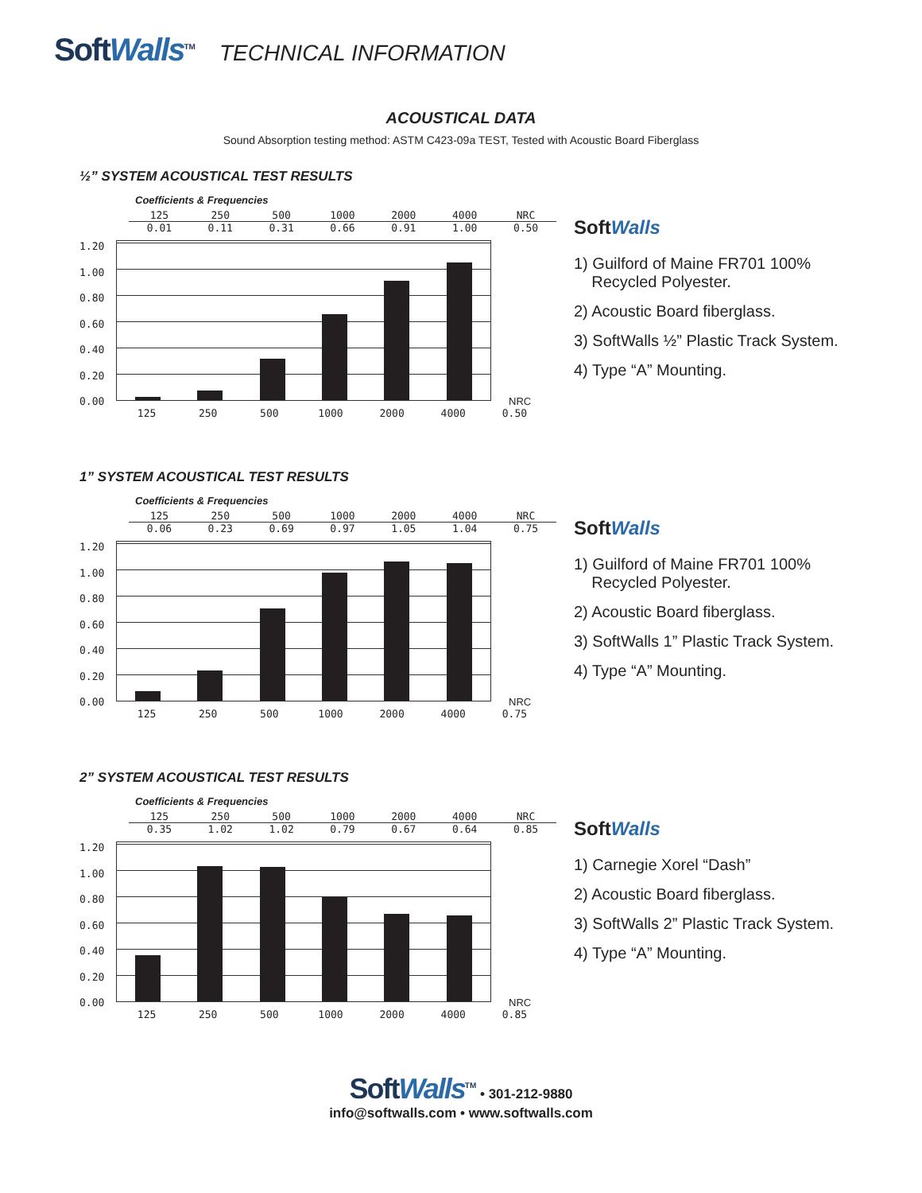SoftWalls<sup>TM</sup> TECHNICAL INFORMATION
ACOUSTICAL DATA
Sound Absorption testing method: ASTM C423-09a TEST, Tested with Acoustic Board Fiberglass
½” SYSTEM ACOUSTICAL TEST RESULTS
Coefficients & Frequencies
| 125 | 250 | 500 | 1000 | 2000 | 4000 | NRC |
| --- | --- | --- | --- | --- | --- | --- |
| 0.01 | 0.11 | 0.31 | 0.66 | 0.91 | 1.00 | 0.50 |
1.20
1.00
0.80
0.60
0.40
0.20
0.00
NRC
125 250 500 1000 2000 4000 0.50
SoftWalls
1) Guilford of Maine FR701 100%
Recycled Polyester.
2) Acoustic Board fiberglass.
3) SoftWalls ½” Plastic Track System.
4) Type “A” Mounting.
1” SYSTEM ACOUSTICAL TEST RESULTS
Coefficients & Frequencies
| 125 | 250 | 500 | 1000 | 2000 | 4000 | NRC |
| --- | --- | --- | --- | --- | --- | --- |
| 0.06 | 0.23 | 0.69 | 0.97 | 1.05 | 1.04 | 0.75 |
1.20
1.00
0.80
0.60
0.40
0.20
0.00
NRC
125 250 500 1000 2000 4000 0.75
SoftWalls
1) Guilford of Maine FR701 100%
Recycled Polyester.
2) Acoustic Board fiberglass.
3) SoftWalls 1” Plastic Track System.
4) Type “A” Mounting.
2” SYSTEM ACOUSTICAL TEST RESULTS
Coefficients & Frequencies
| 125 | 250 | 500 | 1000 | 2000 | 4000 | NRC |
| --- | --- | --- | --- | --- | --- | --- |
| 0.35 | 1.02 | 1.02 | 0.79 | 0.67 | 0.64 | 0.85 |
1.20
1.00
0.80
0.60
0.40
0.20
0.00
NRC
125 250 500 1000 2000 4000 0.85
SoftWalls
1) Carnegie Xorel “Dash”
2) Acoustic Board fiberglass.
3) SoftWalls 2” Plastic Track System.
4) Type “A” Mounting.
SoftWalls<sup>TM</sup> • 301-212-9880
info@softwalls.com • www.softwalls.com